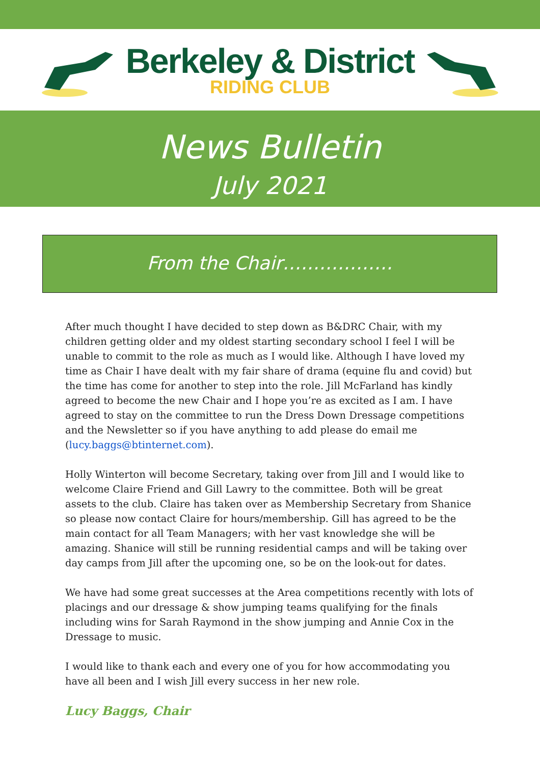Berkeley & District
RIDING CLUB
News Bulletin
July 2021
From the Chair………………
After much thought I have decided to step down as B&DRC Chair, with my children getting older and my oldest starting secondary school I feel I will be unable to commit to the role as much as I would like. Although I have loved my time as Chair I have dealt with my fair share of drama (equine flu and covid) but the time has come for another to step into the role. Jill McFarland has kindly agreed to become the new Chair and I hope you’re as excited as I am. I have agreed to stay on the committee to run the Dress Down Dressage competitions and the Newsletter so if you have anything to add please do email me (lucy.baggs@btinternet.com).
Holly Winterton will become Secretary, taking over from Jill and I would like to welcome Claire Friend and Gill Lawry to the committee. Both will be great assets to the club. Claire has taken over as Membership Secretary from Shanice so please now contact Claire for hours/membership. Gill has agreed to be the main contact for all Team Managers; with her vast knowledge she will be amazing. Shanice will still be running residential camps and will be taking over day camps from Jill after the upcoming one, so be on the look-out for dates.
We have had some great successes at the Area competitions recently with lots of placings and our dressage & show jumping teams qualifying for the finals including wins for Sarah Raymond in the show jumping and Annie Cox in the Dressage to music.
I would like to thank each and every one of you for how accommodating you have all been and I wish Jill every success in her new role.
Lucy Baggs, Chair